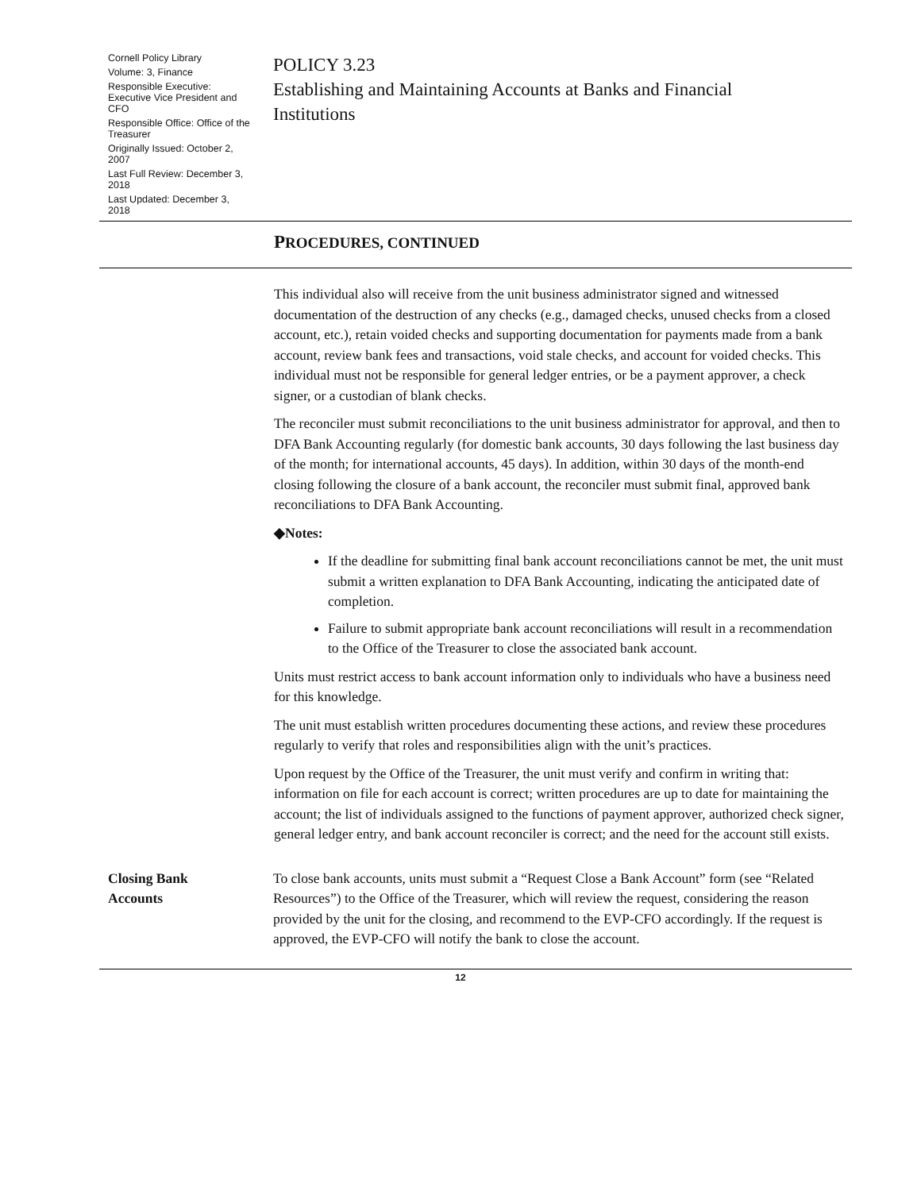Cornell Policy Library
Volume: 3, Finance
Responsible Executive: Executive Vice President and CFO
Responsible Office: Office of the Treasurer
Originally Issued: October 2, 2007
Last Full Review: December 3, 2018
Last Updated: December 3, 2018
POLICY 3.23
Establishing and Maintaining Accounts at Banks and Financial Institutions
PROCEDURES, CONTINUED
This individual also will receive from the unit business administrator signed and witnessed documentation of the destruction of any checks (e.g., damaged checks, unused checks from a closed account, etc.), retain voided checks and supporting documentation for payments made from a bank account, review bank fees and transactions, void stale checks, and account for voided checks. This individual must not be responsible for general ledger entries, or be a payment approver, a check signer, or a custodian of blank checks.
The reconciler must submit reconciliations to the unit business administrator for approval, and then to DFA Bank Accounting regularly (for domestic bank accounts, 30 days following the last business day of the month; for international accounts, 45 days). In addition, within 30 days of the month-end closing following the closure of a bank account, the reconciler must submit final, approved bank reconciliations to DFA Bank Accounting.
◆Notes:
If the deadline for submitting final bank account reconciliations cannot be met, the unit must submit a written explanation to DFA Bank Accounting, indicating the anticipated date of completion.
Failure to submit appropriate bank account reconciliations will result in a recommendation to the Office of the Treasurer to close the associated bank account.
Units must restrict access to bank account information only to individuals who have a business need for this knowledge.
The unit must establish written procedures documenting these actions, and review these procedures regularly to verify that roles and responsibilities align with the unit’s practices.
Upon request by the Office of the Treasurer, the unit must verify and confirm in writing that: information on file for each account is correct; written procedures are up to date for maintaining the account; the list of individuals assigned to the functions of payment approver, authorized check signer, general ledger entry, and bank account reconciler is correct; and the need for the account still exists.
Closing Bank
Accounts
To close bank accounts, units must submit a “Request Close a Bank Account” form (see “Related Resources”) to the Office of the Treasurer, which will review the request, considering the reason provided by the unit for the closing, and recommend to the EVP-CFO accordingly. If the request is approved, the EVP-CFO will notify the bank to close the account.
12